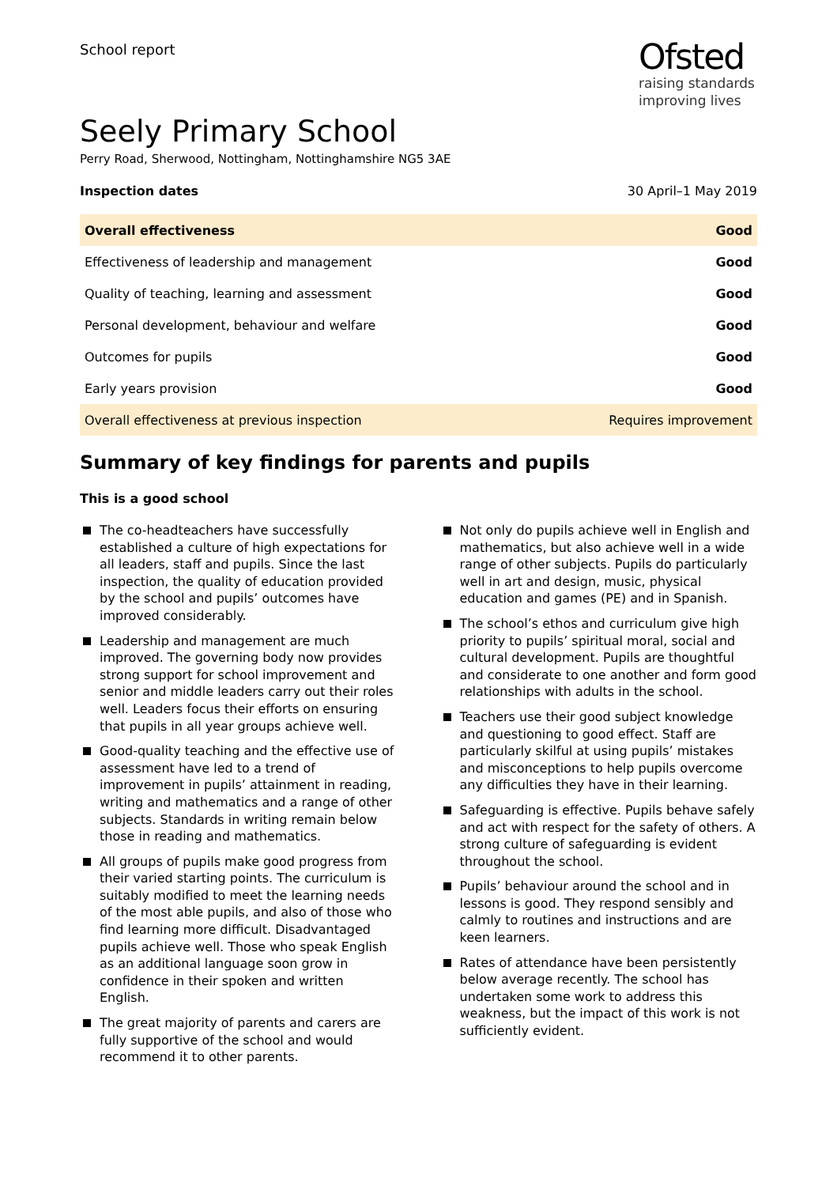School report
Ofsted
raising standards
improving lives
Seely Primary School
Perry Road, Sherwood, Nottingham, Nottinghamshire NG5 3AE
Inspection dates 30 April–1 May 2019
| Overall effectiveness | Good |
| Effectiveness of leadership and management | Good |
| Quality of teaching, learning and assessment | Good |
| Personal development, behaviour and welfare | Good |
| Outcomes for pupils | Good |
| Early years provision | Good |
| Overall effectiveness at previous inspection | Requires improvement |
Summary of key findings for parents and pupils
This is a good school
The co-headteachers have successfully established a culture of high expectations for all leaders, staff and pupils. Since the last inspection, the quality of education provided by the school and pupils’ outcomes have improved considerably.
Leadership and management are much improved. The governing body now provides strong support for school improvement and senior and middle leaders carry out their roles well. Leaders focus their efforts on ensuring that pupils in all year groups achieve well.
Good-quality teaching and the effective use of assessment have led to a trend of improvement in pupils’ attainment in reading, writing and mathematics and a range of other subjects. Standards in writing remain below those in reading and mathematics.
All groups of pupils make good progress from their varied starting points. The curriculum is suitably modified to meet the learning needs of the most able pupils, and also of those who find learning more difficult. Disadvantaged pupils achieve well. Those who speak English as an additional language soon grow in confidence in their spoken and written English.
The great majority of parents and carers are fully supportive of the school and would recommend it to other parents.
Not only do pupils achieve well in English and mathematics, but also achieve well in a wide range of other subjects. Pupils do particularly well in art and design, music, physical education and games (PE) and in Spanish.
The school’s ethos and curriculum give high priority to pupils’ spiritual moral, social and cultural development. Pupils are thoughtful and considerate to one another and form good relationships with adults in the school.
Teachers use their good subject knowledge and questioning to good effect. Staff are particularly skilful at using pupils’ mistakes and misconceptions to help pupils overcome any difficulties they have in their learning.
Safeguarding is effective. Pupils behave safely and act with respect for the safety of others. A strong culture of safeguarding is evident throughout the school.
Pupils’ behaviour around the school and in lessons is good. They respond sensibly and calmly to routines and instructions and are keen learners.
Rates of attendance have been persistently below average recently. The school has undertaken some work to address this weakness, but the impact of this work is not sufficiently evident.